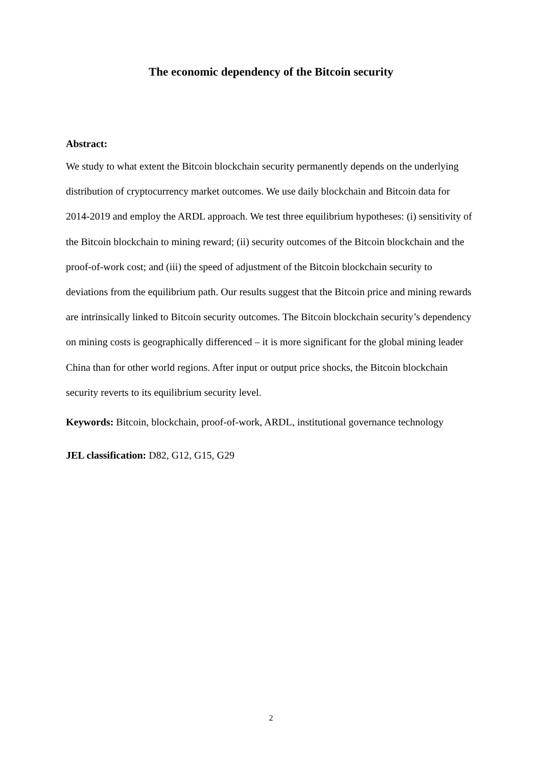The economic dependency of the Bitcoin security
Abstract:
We study to what extent the Bitcoin blockchain security permanently depends on the underlying distribution of cryptocurrency market outcomes. We use daily blockchain and Bitcoin data for 2014-2019 and employ the ARDL approach. We test three equilibrium hypotheses: (i) sensitivity of the Bitcoin blockchain to mining reward; (ii) security outcomes of the Bitcoin blockchain and the proof-of-work cost; and (iii) the speed of adjustment of the Bitcoin blockchain security to deviations from the equilibrium path. Our results suggest that the Bitcoin price and mining rewards are intrinsically linked to Bitcoin security outcomes. The Bitcoin blockchain security’s dependency on mining costs is geographically differenced – it is more significant for the global mining leader China than for other world regions. After input or output price shocks, the Bitcoin blockchain security reverts to its equilibrium security level.
Keywords: Bitcoin, blockchain, proof-of-work, ARDL, institutional governance technology
JEL classification: D82, G12, G15, G29
2